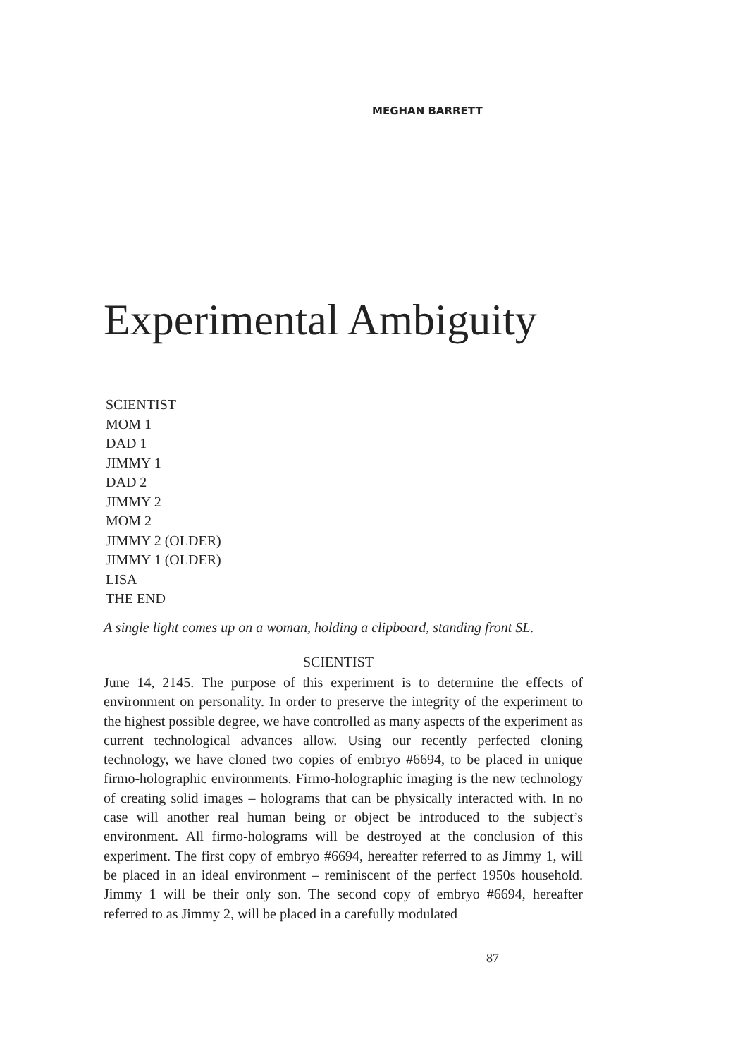MEGHAN BARRETT
Experimental Ambiguity
SCIENTIST
MOM 1
DAD 1
JIMMY 1
DAD 2
JIMMY 2
MOM 2
JIMMY 2 (OLDER)
JIMMY 1 (OLDER)
LISA
THE END
A single light comes up on a woman, holding a clipboard, standing front SL.
SCIENTIST
June 14, 2145. The purpose of this experiment is to determine the effects of environment on personality. In order to preserve the integrity of the experiment to the highest possible degree, we have controlled as many aspects of the experiment as current technological advances allow. Using our recently perfected cloning technology, we have cloned two copies of embryo #6694, to be placed in unique firmo-holographic environments. Firmo-holographic imaging is the new technology of creating solid images – holograms that can be physically interacted with. In no case will another real human being or object be introduced to the subject’s environment. All firmo-holograms will be destroyed at the conclusion of this experiment. The first copy of embryo #6694, hereafter referred to as Jimmy 1, will be placed in an ideal environment – reminiscent of the perfect 1950s household. Jimmy 1 will be their only son. The second copy of embryo #6694, hereafter referred to as Jimmy 2, will be placed in a carefully modulated
87